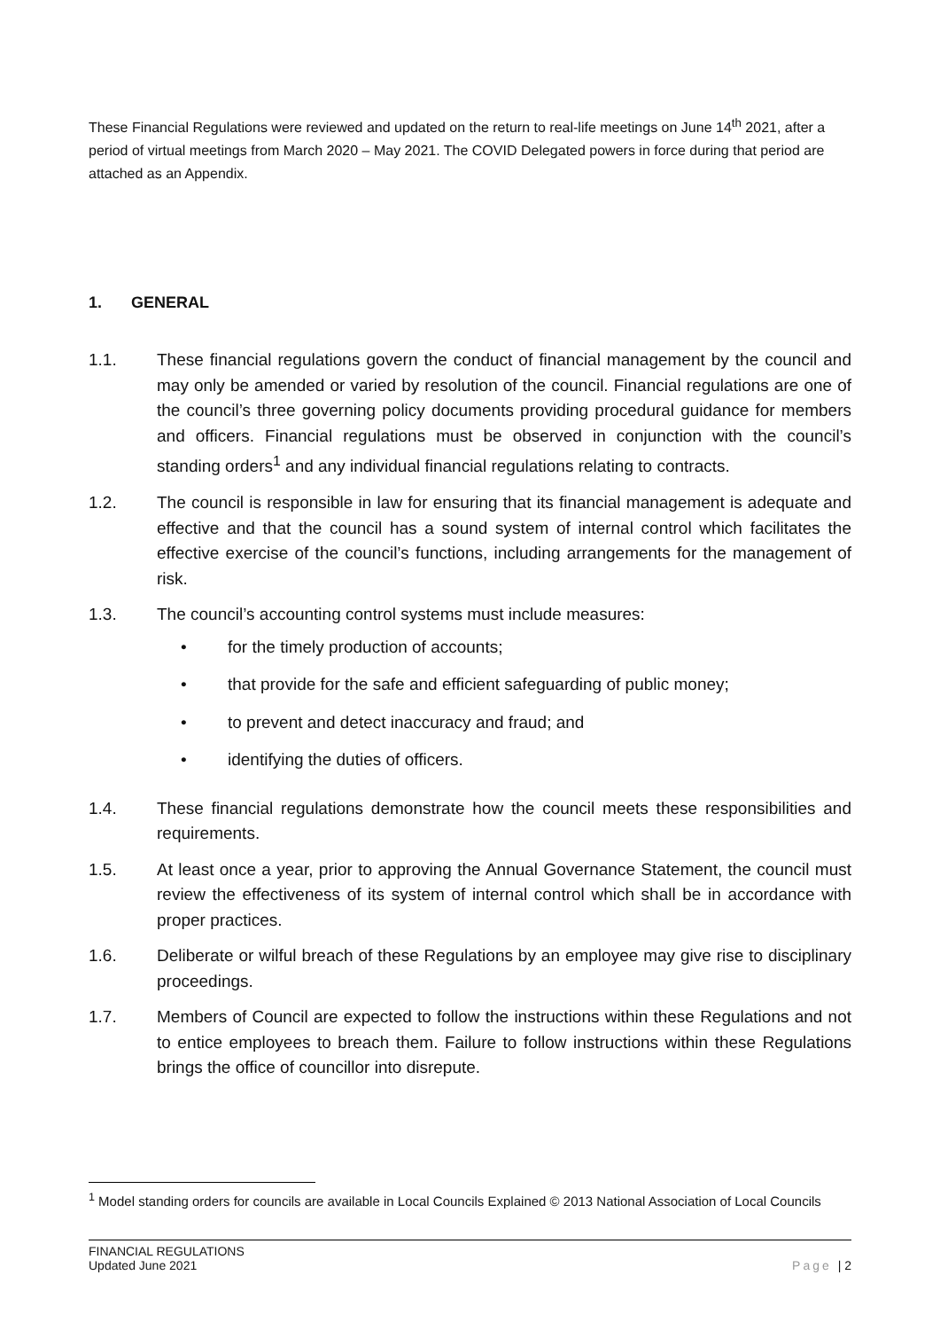These Financial Regulations were reviewed and updated on the return to real-life meetings on June 14<sup>th</sup> 2021, after a period of virtual meetings from March 2020 – May 2021. The COVID Delegated powers in force during that period are attached as an Appendix.
1. GENERAL
1.1. These financial regulations govern the conduct of financial management by the council and may only be amended or varied by resolution of the council. Financial regulations are one of the council’s three governing policy documents providing procedural guidance for members and officers. Financial regulations must be observed in conjunction with the council’s standing orders<sup>1</sup> and any individual financial regulations relating to contracts.
1.2. The council is responsible in law for ensuring that its financial management is adequate and effective and that the council has a sound system of internal control which facilitates the effective exercise of the council’s functions, including arrangements for the management of risk.
1.3. The council’s accounting control systems must include measures:
• for the timely production of accounts;
• that provide for the safe and efficient safeguarding of public money;
• to prevent and detect inaccuracy and fraud; and
• identifying the duties of officers.
1.4. These financial regulations demonstrate how the council meets these responsibilities and requirements.
1.5. At least once a year, prior to approving the Annual Governance Statement, the council must review the effectiveness of its system of internal control which shall be in accordance with proper practices.
1.6. Deliberate or wilful breach of these Regulations by an employee may give rise to disciplinary proceedings.
1.7. Members of Council are expected to follow the instructions within these Regulations and not to entice employees to breach them. Failure to follow instructions within these Regulations brings the office of councillor into disrepute.
<sup>1</sup> Model standing orders for councils are available in Local Councils Explained © 2013 National Association of Local Councils
FINANCIAL REGULATIONS
Updated June 2021
Page | 2